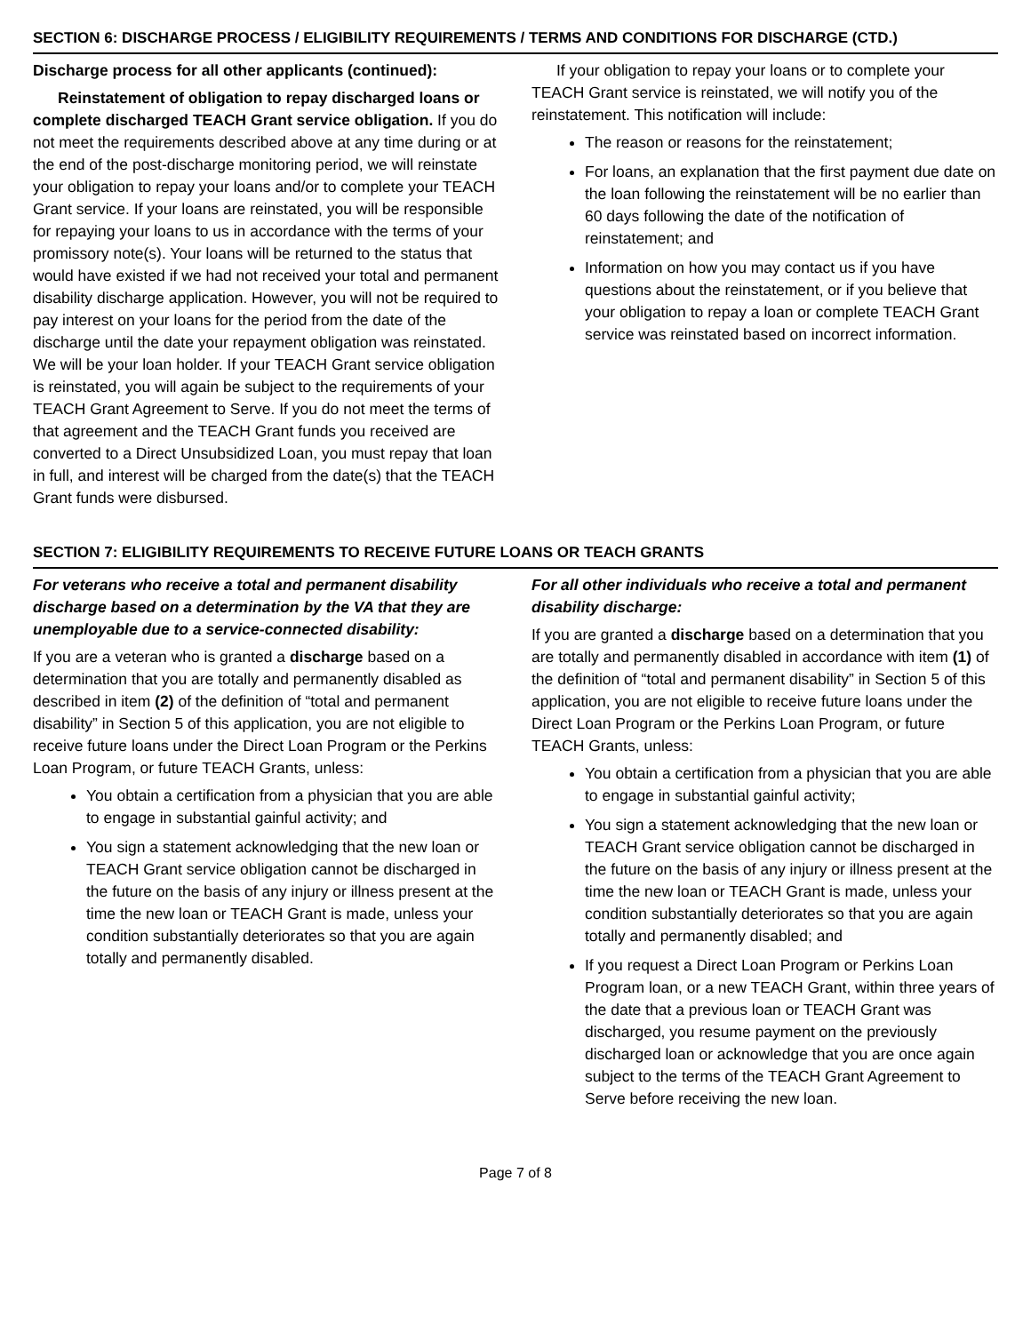SECTION 6: DISCHARGE PROCESS / ELIGIBILITY REQUIREMENTS / TERMS AND CONDITIONS FOR DISCHARGE (CTD.)
Discharge process for all other applicants (continued):
Reinstatement of obligation to repay discharged loans or complete discharged TEACH Grant service obligation. If you do not meet the requirements described above at any time during or at the end of the post-discharge monitoring period, we will reinstate your obligation to repay your loans and/or to complete your TEACH Grant service. If your loans are reinstated, you will be responsible for repaying your loans to us in accordance with the terms of your promissory note(s). Your loans will be returned to the status that would have existed if we had not received your total and permanent disability discharge application. However, you will not be required to pay interest on your loans for the period from the date of the discharge until the date your repayment obligation was reinstated. We will be your loan holder. If your TEACH Grant service obligation is reinstated, you will again be subject to the requirements of your TEACH Grant Agreement to Serve. If you do not meet the terms of that agreement and the TEACH Grant funds you received are converted to a Direct Unsubsidized Loan, you must repay that loan in full, and interest will be charged from the date(s) that the TEACH Grant funds were disbursed.
If your obligation to repay your loans or to complete your TEACH Grant service is reinstated, we will notify you of the reinstatement. This notification will include:
The reason or reasons for the reinstatement;
For loans, an explanation that the first payment due date on the loan following the reinstatement will be no earlier than 60 days following the date of the notification of reinstatement; and
Information on how you may contact us if you have questions about the reinstatement, or if you believe that your obligation to repay a loan or complete TEACH Grant service was reinstated based on incorrect information.
SECTION 7: ELIGIBILITY REQUIREMENTS TO RECEIVE FUTURE LOANS OR TEACH GRANTS
For veterans who receive a total and permanent disability discharge based on a determination by the VA that they are unemployable due to a service-connected disability:
If you are a veteran who is granted a discharge based on a determination that you are totally and permanently disabled as described in item (2) of the definition of “total and permanent disability” in Section 5 of this application, you are not eligible to receive future loans under the Direct Loan Program or the Perkins Loan Program, or future TEACH Grants, unless:
You obtain a certification from a physician that you are able to engage in substantial gainful activity; and
You sign a statement acknowledging that the new loan or TEACH Grant service obligation cannot be discharged in the future on the basis of any injury or illness present at the time the new loan or TEACH Grant is made, unless your condition substantially deteriorates so that you are again totally and permanently disabled.
For all other individuals who receive a total and permanent disability discharge:
If you are granted a discharge based on a determination that you are totally and permanently disabled in accordance with item (1) of the definition of “total and permanent disability” in Section 5 of this application, you are not eligible to receive future loans under the Direct Loan Program or the Perkins Loan Program, or future TEACH Grants, unless:
You obtain a certification from a physician that you are able to engage in substantial gainful activity;
You sign a statement acknowledging that the new loan or TEACH Grant service obligation cannot be discharged in the future on the basis of any injury or illness present at the time the new loan or TEACH Grant is made, unless your condition substantially deteriorates so that you are again totally and permanently disabled; and
If you request a Direct Loan Program or Perkins Loan Program loan, or a new TEACH Grant, within three years of the date that a previous loan or TEACH Grant was discharged, you resume payment on the previously discharged loan or acknowledge that you are once again subject to the terms of the TEACH Grant Agreement to Serve before receiving the new loan.
Page 7 of 8